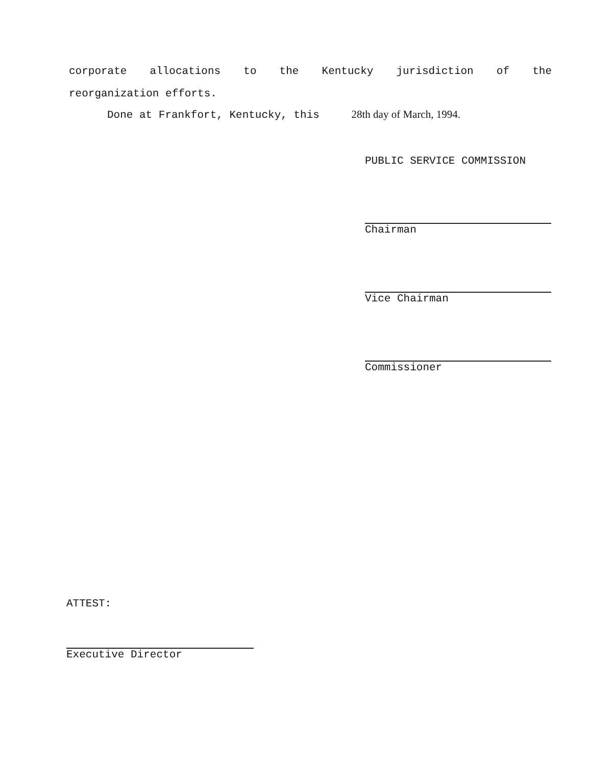corporate allocations to the Kentucky jurisdiction of the
reorganization efforts.
Done at Frankfort, Kentucky, this 28th day of March, 1994.
PUBLIC SERVICE COMMISSION
Chairman
Vice Chairman
Commissioner
ATTEST:
Executive Director